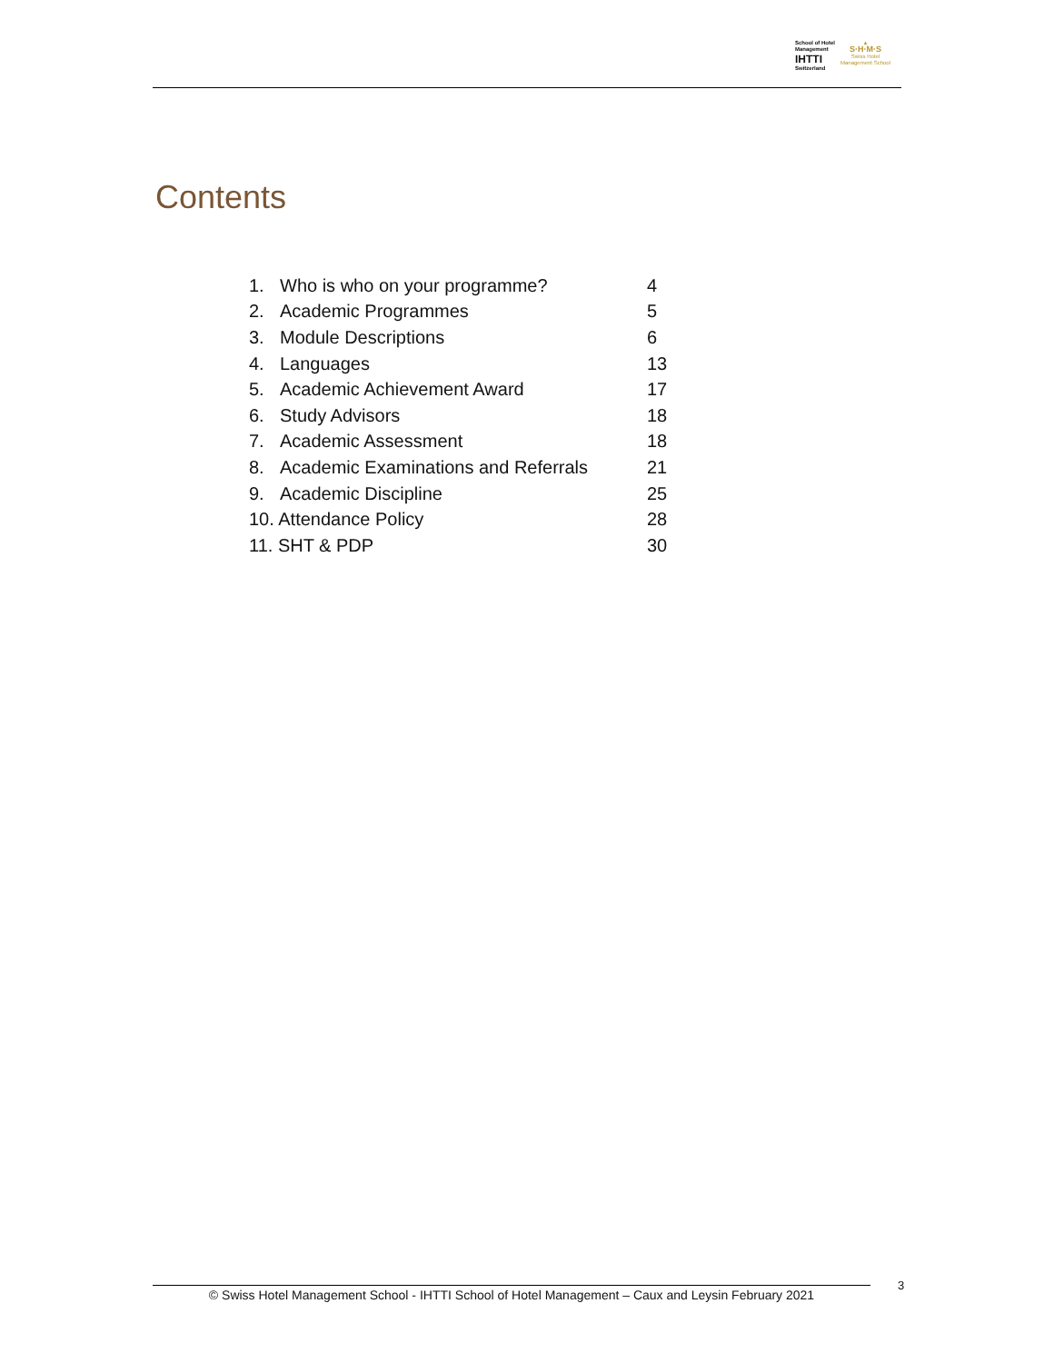School of Hotel
Management
IHTTI
Switzerland
▲
S·H·M·S
Swiss Hotel
Management School
Contents
| 1. | Who is who on your programme? | 4 |
| 2. | Academic Programmes | 5 |
| 3. | Module Descriptions | 6 |
| 4. | Languages | 13 |
| 5. | Academic Achievement Award | 17 |
| 6. | Study Advisors | 18 |
| 7. | Academic Assessment | 18 |
| 8. | Academic Examinations and Referrals | 21 |
| 9. | Academic Discipline | 25 |
| 10. Attendance Policy | | 28 |
| 11. SHT & PDP | | 30 |
© Swiss Hotel Management School - IHTTI School of Hotel Management – Caux and Leysin February 2021
3